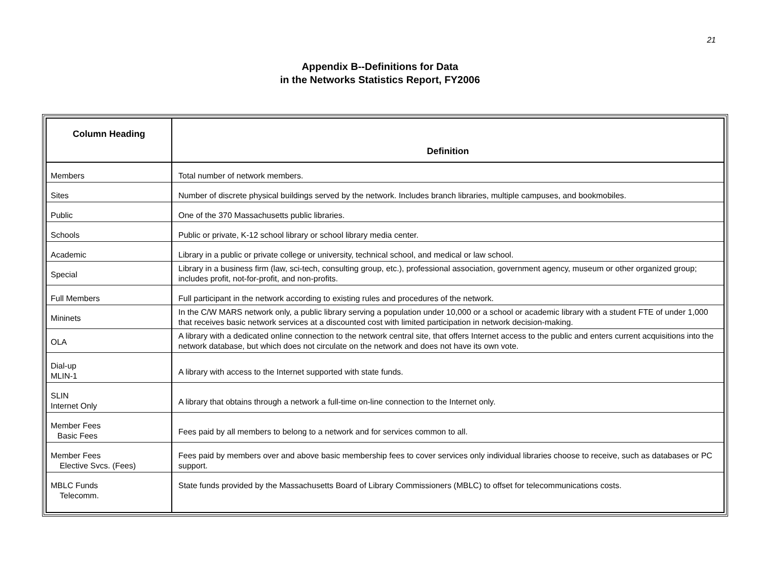21
Appendix B--Definitions for Data
in the Networks Statistics Report, FY2006
| Column Heading | Definition |
| --- | --- |
| Members | Total number of network members. |
| Sites | Number of discrete physical buildings served by the network. Includes branch libraries, multiple campuses, and bookmobiles. |
| Public | One of the 370 Massachusetts public libraries. |
| Schools | Public or private, K-12 school library or school library media center. |
| Academic | Library in a public or private college or university, technical school, and medical or law school. |
| Special | Library in a business firm (law, sci-tech, consulting group, etc.), professional association, government agency, museum or other organized group; includes profit, not-for-profit, and non-profits. |
| Full Members | Full participant in the network according to existing rules and procedures of the network. |
| Mininets | In the C/W MARS network only, a public library serving a population under 10,000 or a school or academic library with a student FTE of under 1,000 that receives basic network services at a discounted cost with limited participation in network decision-making. |
| OLA | A library with a dedicated online connection to the network central site, that offers Internet access to the public and enters current acquisitions into the network database, but which does not circulate on the network and does not have its own vote. |
| Dial-up MLIN-1 | A library with access to the Internet supported with state funds. |
| SLIN Internet Only | A library that obtains through a network a full-time on-line connection to the Internet only. |
| Member Fees Basic Fees | Fees paid by all members to belong to a network and for services common to all. |
| Member Fees Elective Svcs. (Fees) | Fees paid by members over and above basic membership fees to cover services only individual libraries choose to receive, such as databases or PC support. |
| MBLC Funds Telecomm. | State funds provided by the Massachusetts Board of Library Commissioners (MBLC) to offset for telecommunications costs. |